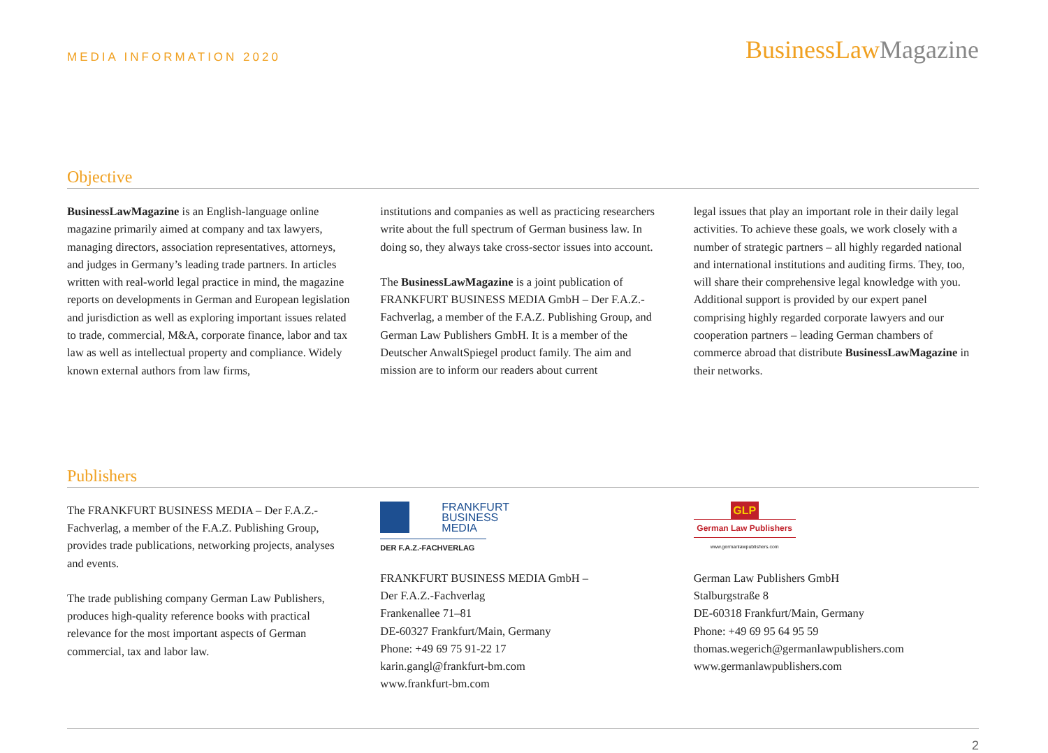MEDIA INFORMATION 2020
BusinessLaw Magazine
Objective
BusinessLawMagazine is an English-language online magazine primarily aimed at company and tax lawyers, managing directors, association representatives, attorneys, and judges in Germany’s leading trade partners. In articles written with real-world legal practice in mind, the magazine reports on developments in German and European legislation and jurisdiction as well as exploring important issues related to trade, commercial, M&A, corporate finance, labor and tax law as well as intellectual property and compliance. Widely known external authors from law firms,
institutions and companies as well as practicing researchers write about the full spectrum of German business law. In doing so, they always take cross-sector issues into account.
The BusinessLawMagazine is a joint publication of FRANKFURT BUSINESS MEDIA GmbH – Der F.A.Z.-Fachverlag, a member of the F.A.Z. Publishing Group, and German Law Publishers GmbH. It is a member of the Deutscher AnwaltSpiegel product family. The aim and mission are to inform our readers about current
legal issues that play an important role in their daily legal activities. To achieve these goals, we work closely with a number of strategic partners – all highly regarded national and international institutions and auditing firms. They, too, will share their comprehensive legal knowledge with you. Additional support is provided by our expert panel comprising highly regarded corporate lawyers and our cooperation partners – leading German chambers of commerce abroad that distribute BusinessLawMagazine in their networks.
Publishers
The FRANKFURT BUSINESS MEDIA – Der F.A.Z.-Fachverlag, a member of the F.A.Z. Publishing Group, provides trade publications, networking projects, analyses and events.
The trade publishing company German Law Publishers, produces high-quality reference books with practical relevance for the most important aspects of German commercial, tax and labor law.
FRANKFURT
BUSINESS
MEDIA
DER F.A.Z.-FACHVERLAG
FRANKFURT BUSINESS MEDIA GmbH –
Der F.A.Z.-Fachverlag
Frankenallee 71–81
DE-60327 Frankfurt/Main, Germany
Phone: +49 69 75 91-22 17
karin.gangl@frankfurt-bm.com
www.frankfurt-bm.com
GLP
German Law Publishers
www.germanlawpublishers.com
German Law Publishers GmbH
Stalburgstraße 8
DE-60318 Frankfurt/Main, Germany
Phone: +49 69 95 64 95 59
thomas.wegerich@germanlawpublishers.com
www.germanlawpublishers.com
2